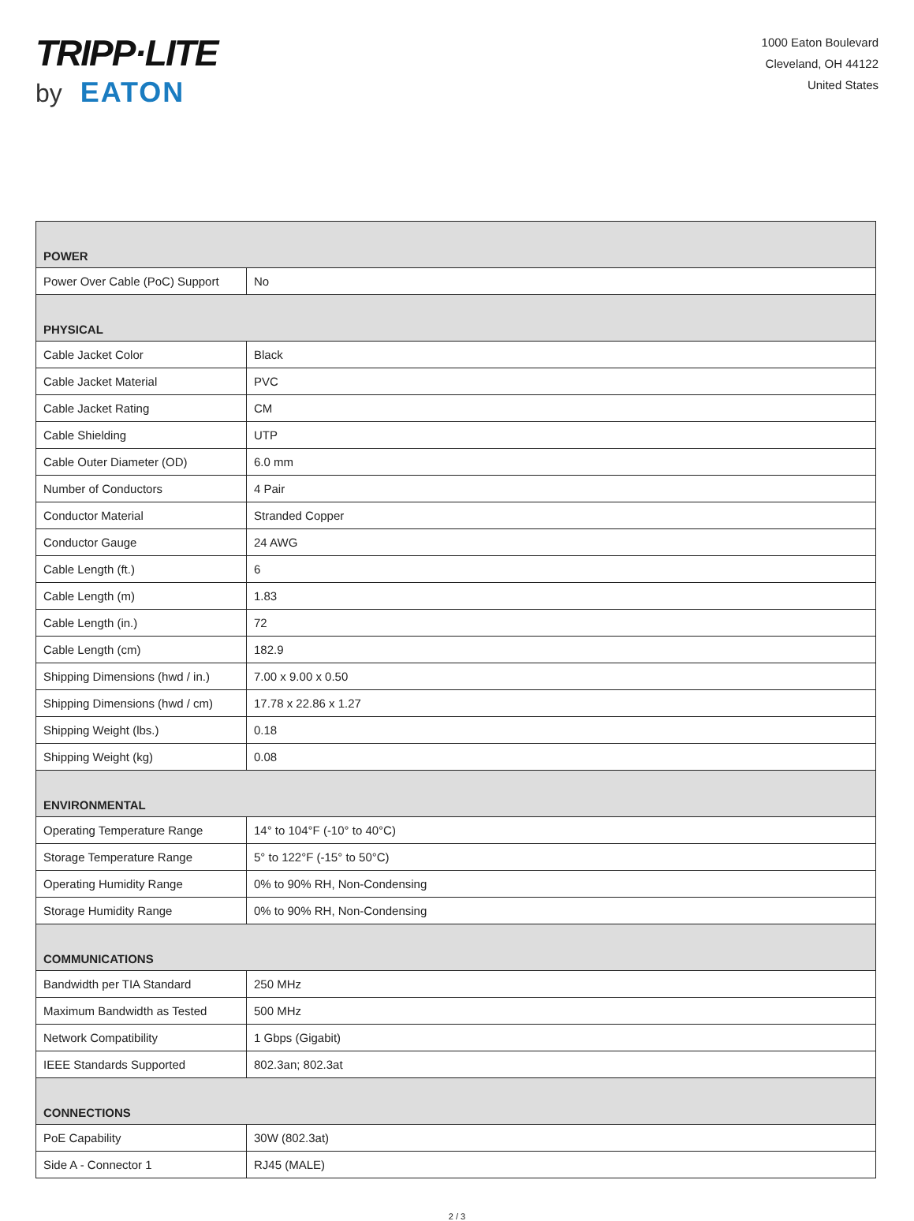TRIPP·LITE
by EATON
1000 Eaton Boulevard
Cleveland, OH 44122
United States
| POWER | |
| Power Over Cable (PoC) Support | No |
| PHYSICAL | |
| Cable Jacket Color | Black |
| Cable Jacket Material | PVC |
| Cable Jacket Rating | CM |
| Cable Shielding | UTP |
| Cable Outer Diameter (OD) | 6.0 mm |
| Number of Conductors | 4 Pair |
| Conductor Material | Stranded Copper |
| Conductor Gauge | 24 AWG |
| Cable Length (ft.) | 6 |
| Cable Length (m) | 1.83 |
| Cable Length (in.) | 72 |
| Cable Length (cm) | 182.9 |
| Shipping Dimensions (hwd / in.) | 7.00 x 9.00 x 0.50 |
| Shipping Dimensions (hwd / cm) | 17.78 x 22.86 x 1.27 |
| Shipping Weight (lbs.) | 0.18 |
| Shipping Weight (kg) | 0.08 |
| ENVIRONMENTAL | |
| Operating Temperature Range | 14° to 104°F (-10° to 40°C) |
| Storage Temperature Range | 5° to 122°F (-15° to 50°C) |
| Operating Humidity Range | 0% to 90% RH, Non-Condensing |
| Storage Humidity Range | 0% to 90% RH, Non-Condensing |
| COMMUNICATIONS | |
| Bandwidth per TIA Standard | 250 MHz |
| Maximum Bandwidth as Tested | 500 MHz |
| Network Compatibility | 1 Gbps (Gigabit) |
| IEEE Standards Supported | 802.3an; 802.3at |
| CONNECTIONS | |
| PoE Capability | 30W (802.3at) |
| Side A - Connector 1 | RJ45 (MALE) |
2 / 3